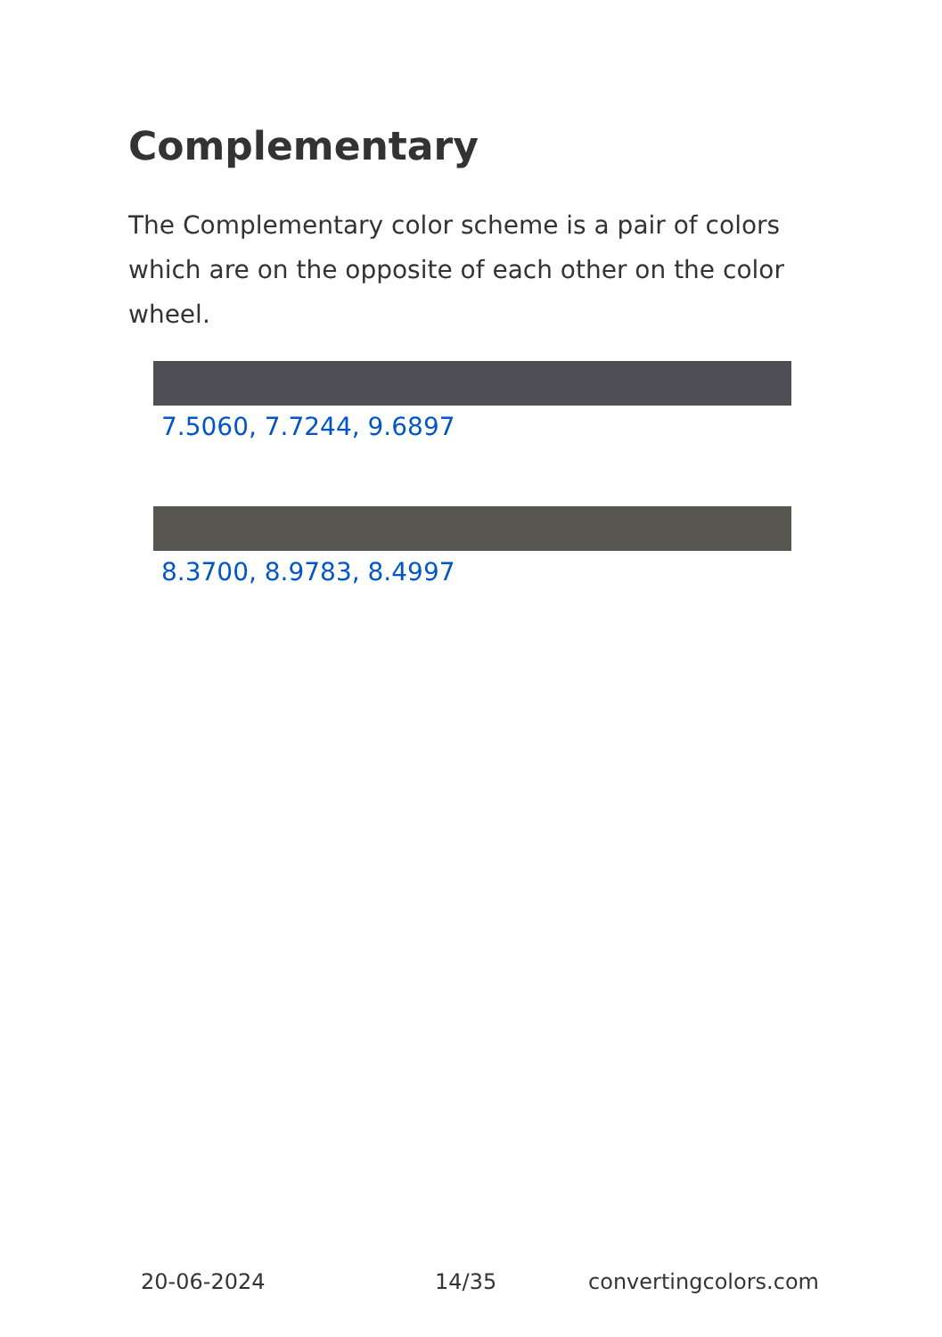Complementary
The Complementary color scheme is a pair of colors which are on the opposite of each other on the color wheel.
7.5060, 7.7244, 9.6897
8.3700, 8.9783, 8.4997
20-06-2024 14/35 convertingcolors.com